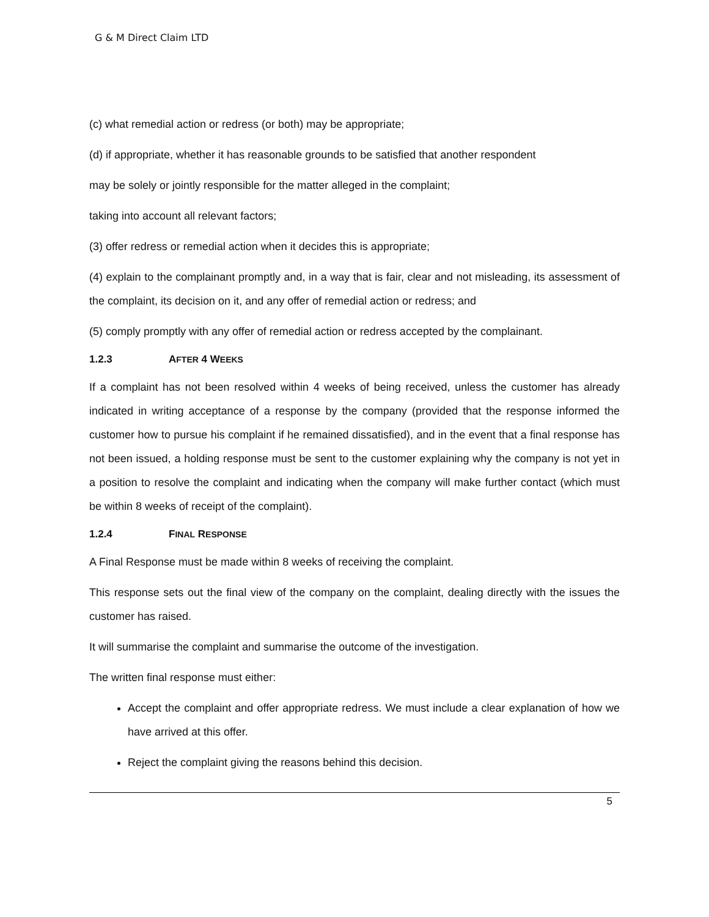G & M Direct Claim LTD
(c) what remedial action or redress (or both) may be appropriate;
(d) if appropriate, whether it has reasonable grounds to be satisfied that another respondent
may be solely or jointly responsible for the matter alleged in the complaint;
taking into account all relevant factors;
(3) offer redress or remedial action when it decides this is appropriate;
(4) explain to the complainant promptly and, in a way that is fair, clear and not misleading, its assessment of the complaint, its decision on it, and any offer of remedial action or redress; and
(5) comply promptly with any offer of remedial action or redress accepted by the complainant.
1.2.3 AFTER 4 WEEKS
If a complaint has not been resolved within 4 weeks of being received, unless the customer has already indicated in writing acceptance of a response by the company (provided that the response informed the customer how to pursue his complaint if he remained dissatisfied), and in the event that a final response has not been issued, a holding response must be sent to the customer explaining why the company is not yet in a position to resolve the complaint and indicating when the company will make further contact (which must be within 8 weeks of receipt of the complaint).
1.2.4 FINAL RESPONSE
A Final Response must be made within 8 weeks of receiving the complaint.
This response sets out the final view of the company on the complaint, dealing directly with the issues the customer has raised.
It will summarise the complaint and summarise the outcome of the investigation.
The written final response must either:
Accept the complaint and offer appropriate redress. We must include a clear explanation of how we have arrived at this offer.
Reject the complaint giving the reasons behind this decision.
5